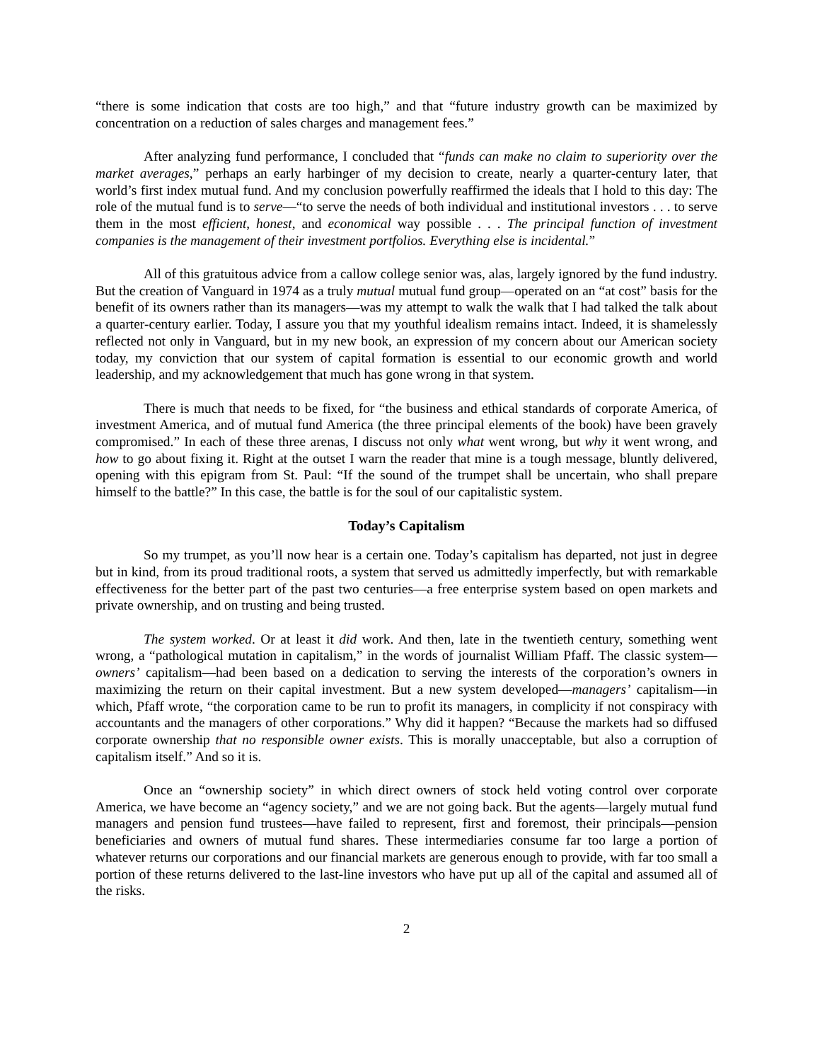“there is some indication that costs are too high,” and that “future industry growth can be maximized by concentration on a reduction of sales charges and management fees.”
After analyzing fund performance, I concluded that “funds can make no claim to superiority over the market averages,” perhaps an early harbinger of my decision to create, nearly a quarter-century later, that world’s first index mutual fund. And my conclusion powerfully reaffirmed the ideals that I hold to this day: The role of the mutual fund is to serve—“to serve the needs of both individual and institutional investors . . . to serve them in the most efficient, honest, and economical way possible . . . The principal function of investment companies is the management of their investment portfolios. Everything else is incidental.”
All of this gratuitous advice from a callow college senior was, alas, largely ignored by the fund industry. But the creation of Vanguard in 1974 as a truly mutual mutual fund group—operated on an “at cost” basis for the benefit of its owners rather than its managers—was my attempt to walk the walk that I had talked the talk about a quarter-century earlier. Today, I assure you that my youthful idealism remains intact. Indeed, it is shamelessly reflected not only in Vanguard, but in my new book, an expression of my concern about our American society today, my conviction that our system of capital formation is essential to our economic growth and world leadership, and my acknowledgement that much has gone wrong in that system.
There is much that needs to be fixed, for “the business and ethical standards of corporate America, of investment America, and of mutual fund America (the three principal elements of the book) have been gravely compromised.” In each of these three arenas, I discuss not only what went wrong, but why it went wrong, and how to go about fixing it. Right at the outset I warn the reader that mine is a tough message, bluntly delivered, opening with this epigram from St. Paul: “If the sound of the trumpet shall be uncertain, who shall prepare himself to the battle?” In this case, the battle is for the soul of our capitalistic system.
Today’s Capitalism
So my trumpet, as you’ll now hear is a certain one. Today’s capitalism has departed, not just in degree but in kind, from its proud traditional roots, a system that served us admittedly imperfectly, but with remarkable effectiveness for the better part of the past two centuries—a free enterprise system based on open markets and private ownership, and on trusting and being trusted.
The system worked. Or at least it did work. And then, late in the twentieth century, something went wrong, a “pathological mutation in capitalism,” in the words of journalist William Pfaff. The classic system—owners’ capitalism—had been based on a dedication to serving the interests of the corporation’s owners in maximizing the return on their capital investment. But a new system developed—managers’ capitalism—in which, Pfaff wrote, “the corporation came to be run to profit its managers, in complicity if not conspiracy with accountants and the managers of other corporations.” Why did it happen? “Because the markets had so diffused corporate ownership that no responsible owner exists. This is morally unacceptable, but also a corruption of capitalism itself.” And so it is.
Once an “ownership society” in which direct owners of stock held voting control over corporate America, we have become an “agency society,” and we are not going back. But the agents—largely mutual fund managers and pension fund trustees—have failed to represent, first and foremost, their principals—pension beneficiaries and owners of mutual fund shares. These intermediaries consume far too large a portion of whatever returns our corporations and our financial markets are generous enough to provide, with far too small a portion of these returns delivered to the last-line investors who have put up all of the capital and assumed all of the risks.
2